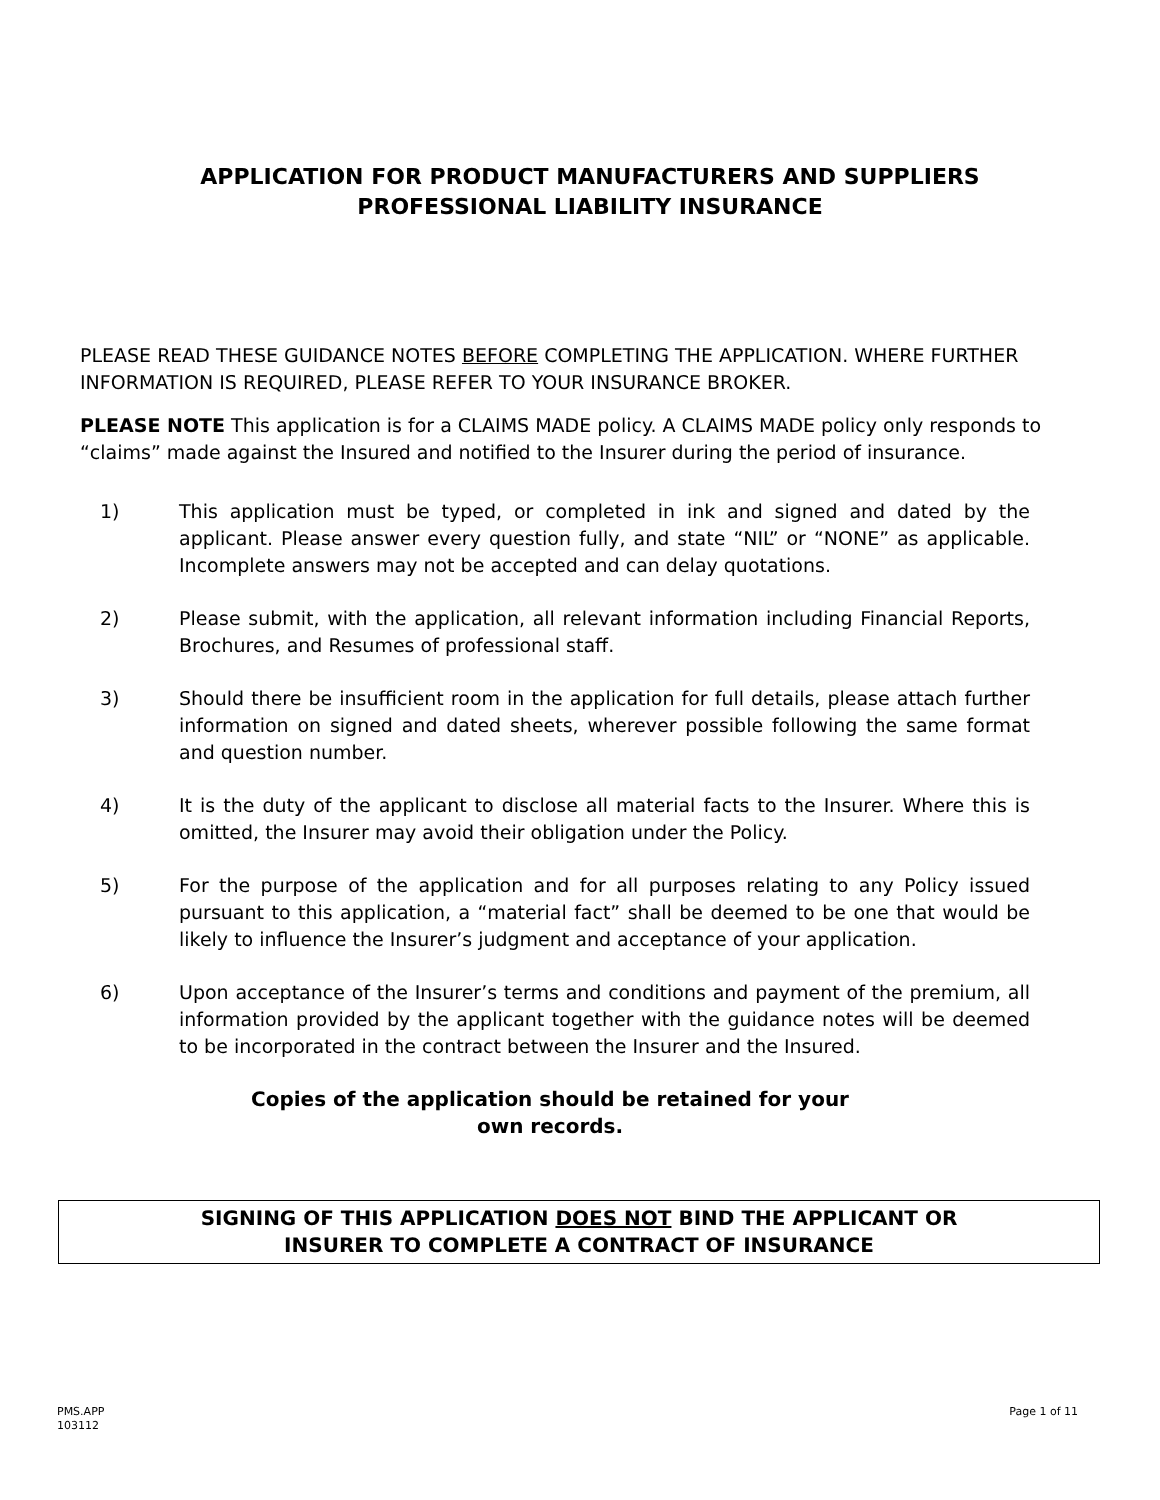APPLICATION FOR PRODUCT MANUFACTURERS AND SUPPLIERS
PROFESSIONAL LIABILITY INSURANCE
PLEASE READ THESE GUIDANCE NOTES BEFORE COMPLETING THE APPLICATION. WHERE FURTHER INFORMATION IS REQUIRED, PLEASE REFER TO YOUR INSURANCE BROKER.
PLEASE NOTE This application is for a CLAIMS MADE policy. A CLAIMS MADE policy only responds to “claims” made against the Insured and notified to the Insurer during the period of insurance.
1) This application must be typed, or completed in ink and signed and dated by the applicant. Please answer every question fully, and state “NIL” or “NONE” as applicable. Incomplete answers may not be accepted and can delay quotations.
2) Please submit, with the application, all relevant information including Financial Reports, Brochures, and Resumes of professional staff.
3) Should there be insufficient room in the application for full details, please attach further information on signed and dated sheets, wherever possible following the same format and question number.
4) It is the duty of the applicant to disclose all material facts to the Insurer. Where this is omitted, the Insurer may avoid their obligation under the Policy.
5) For the purpose of the application and for all purposes relating to any Policy issued pursuant to this application, a “material fact” shall be deemed to be one that would be likely to influence the Insurer’s judgment and acceptance of your application.
6) Upon acceptance of the Insurer’s terms and conditions and payment of the premium, all information provided by the applicant together with the guidance notes will be deemed to be incorporated in the contract between the Insurer and the Insured.
Copies of the application should be retained for your
own records.
SIGNING OF THIS APPLICATION DOES NOT BIND THE APPLICANT OR
INSURER TO COMPLETE A CONTRACT OF INSURANCE
PMS.APP
103112 Page 1 of 11